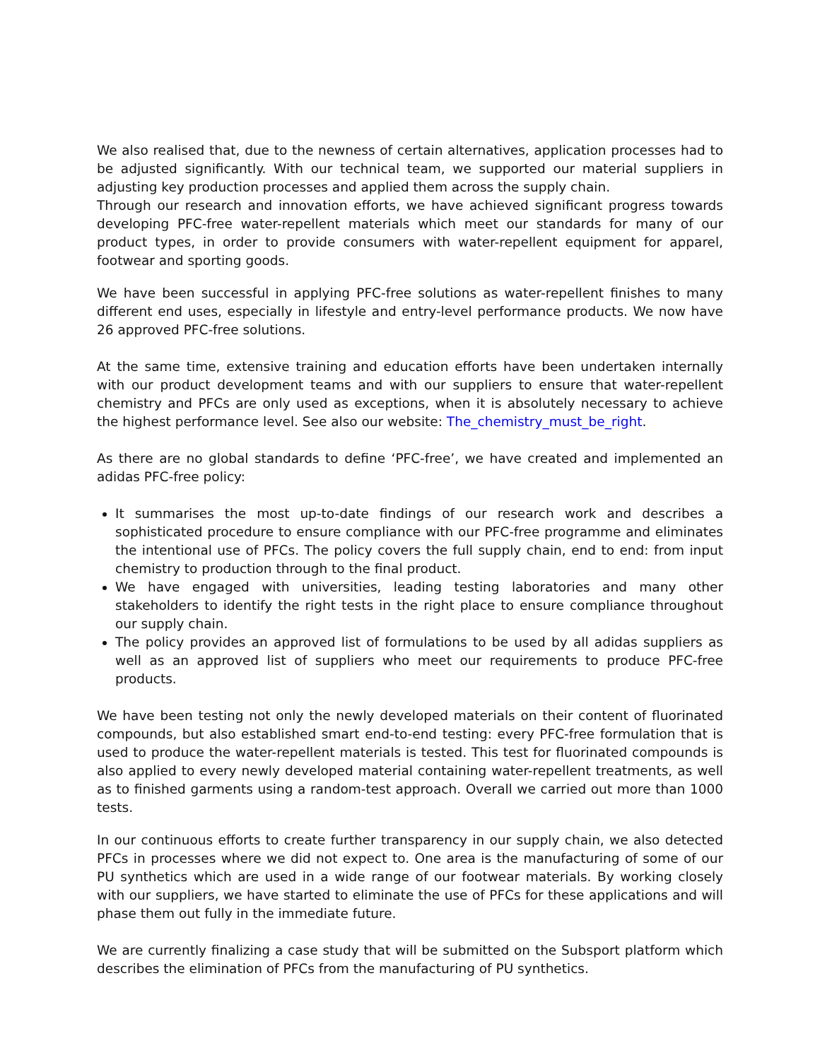We also realised that, due to the newness of certain alternatives, application processes had to be adjusted significantly. With our technical team, we supported our material suppliers in adjusting key production processes and applied them across the supply chain.
Through our research and innovation efforts, we have achieved significant progress towards developing PFC-free water-repellent materials which meet our standards for many of our product types, in order to provide consumers with water-repellent equipment for apparel, footwear and sporting goods.
We have been successful in applying PFC-free solutions as water-repellent finishes to many different end uses, especially in lifestyle and entry-level performance products. We now have 26 approved PFC-free solutions.
At the same time, extensive training and education efforts have been undertaken internally with our product development teams and with our suppliers to ensure that water-repellent chemistry and PFCs are only used as exceptions, when it is absolutely necessary to achieve the highest performance level. See also our website: The_chemistry_must_be_right.
As there are no global standards to define ‘PFC-free’, we have created and implemented an adidas PFC-free policy:
It summarises the most up-to-date findings of our research work and describes a sophisticated procedure to ensure compliance with our PFC-free programme and eliminates the intentional use of PFCs. The policy covers the full supply chain, end to end: from input chemistry to production through to the final product.
We have engaged with universities, leading testing laboratories and many other stakeholders to identify the right tests in the right place to ensure compliance throughout our supply chain.
The policy provides an approved list of formulations to be used by all adidas suppliers as well as an approved list of suppliers who meet our requirements to produce PFC-free products.
We have been testing not only the newly developed materials on their content of fluorinated compounds, but also established smart end-to-end testing: every PFC-free formulation that is used to produce the water-repellent materials is tested. This test for fluorinated compounds is also applied to every newly developed material containing water-repellent treatments, as well as to finished garments using a random-test approach. Overall we carried out more than 1000 tests.
In our continuous efforts to create further transparency in our supply chain, we also detected PFCs in processes where we did not expect to. One area is the manufacturing of some of our PU synthetics which are used in a wide range of our footwear materials. By working closely with our suppliers, we have started to eliminate the use of PFCs for these applications and will phase them out fully in the immediate future.
We are currently finalizing a case study that will be submitted on the Subsport platform which describes the elimination of PFCs from the manufacturing of PU synthetics.